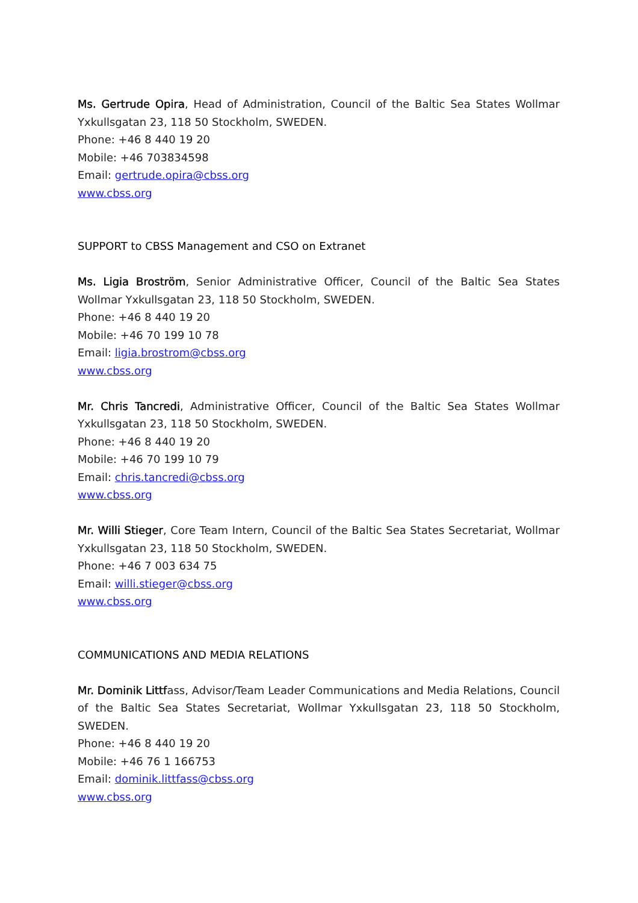Ms. Gertrude Opira, Head of Administration, Council of the Baltic Sea States Wollmar Yxkullsgatan 23, 118 50 Stockholm, SWEDEN.
Phone: +46 8 440 19 20
Mobile: +46 703834598
Email: gertrude.opira@cbss.org
www.cbss.org
SUPPORT to CBSS Management and CSO on Extranet
Ms. Ligia Broström, Senior Administrative Officer, Council of the Baltic Sea States Wollmar Yxkullsgatan 23, 118 50 Stockholm, SWEDEN.
Phone: +46 8 440 19 20
Mobile: +46 70 199 10 78
Email: ligia.brostrom@cbss.org
www.cbss.org
Mr. Chris Tancredi, Administrative Officer, Council of the Baltic Sea States Wollmar Yxkullsgatan 23, 118 50 Stockholm, SWEDEN.
Phone: +46 8 440 19 20
Mobile: +46 70 199 10 79
Email: chris.tancredi@cbss.org
www.cbss.org
Mr. Willi Stieger, Core Team Intern, Council of the Baltic Sea States Secretariat, Wollmar Yxkullsgatan 23, 118 50 Stockholm, SWEDEN.
Phone: +46 7 003 634 75
Email: willi.stieger@cbss.org
www.cbss.org
COMMUNICATIONS AND MEDIA RELATIONS
Mr. Dominik Littfass, Advisor/Team Leader Communications and Media Relations, Council of the Baltic Sea States Secretariat, Wollmar Yxkullsgatan 23, 118 50 Stockholm, SWEDEN.
Phone: +46 8 440 19 20
Mobile: +46 76 1 166753
Email: dominik.littfass@cbss.org
www.cbss.org